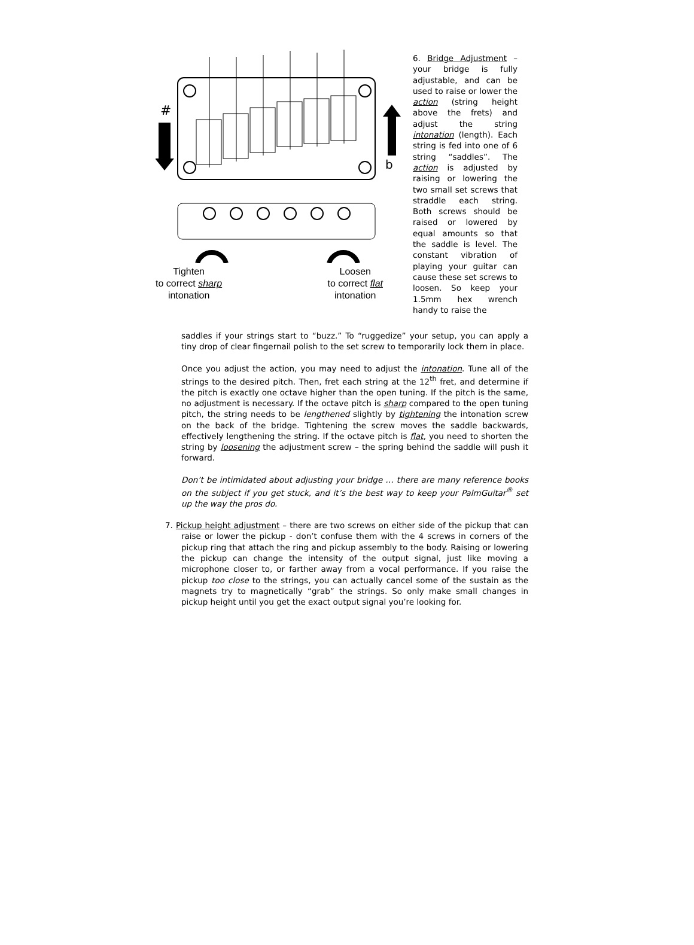#
b
Tighten
to correct sharp
intonation
Loosen
to correct flat
intonation
6. Bridge Adjustment – your bridge is fully adjustable, and can be used to raise or lower the action (string height above the frets) and adjust the string intonation (length). Each string is fed into one of 6 string “saddles”. The action is adjusted by raising or lowering the two small set screws that straddle each string. Both screws should be raised or lowered by equal amounts so that the saddle is level. The constant vibration of playing your guitar can cause these set screws to loosen. So keep your 1.5mm hex wrench handy to raise the
saddles if your strings start to “buzz.” To “ruggedize” your setup, you can apply a tiny drop of clear fingernail polish to the set screw to temporarily lock them in place.
Once you adjust the action, you may need to adjust the intonation. Tune all of the strings to the desired pitch. Then, fret each string at the 12<sup>th</sup> fret, and determine if the pitch is exactly one octave higher than the open tuning. If the pitch is the same, no adjustment is necessary. If the octave pitch is sharp compared to the open tuning pitch, the string needs to be lengthened slightly by tightening the intonation screw on the back of the bridge. Tightening the screw moves the saddle backwards, effectively lengthening the string. If the octave pitch is flat, you need to shorten the string by loosening the adjustment screw – the spring behind the saddle will push it forward.
Don’t be intimidated about adjusting your bridge … there are many reference books on the subject if you get stuck, and it’s the best way to keep your PalmGuitar<sup>®</sup> set up the way the pros do.
7. Pickup height adjustment – there are two screws on either side of the pickup that can raise or lower the pickup - don’t confuse them with the 4 screws in corners of the pickup ring that attach the ring and pickup assembly to the body. Raising or lowering the pickup can change the intensity of the output signal, just like moving a microphone closer to, or farther away from a vocal performance. If you raise the pickup too close to the strings, you can actually cancel some of the sustain as the magnets try to magnetically “grab” the strings. So only make small changes in pickup height until you get the exact output signal you’re looking for.